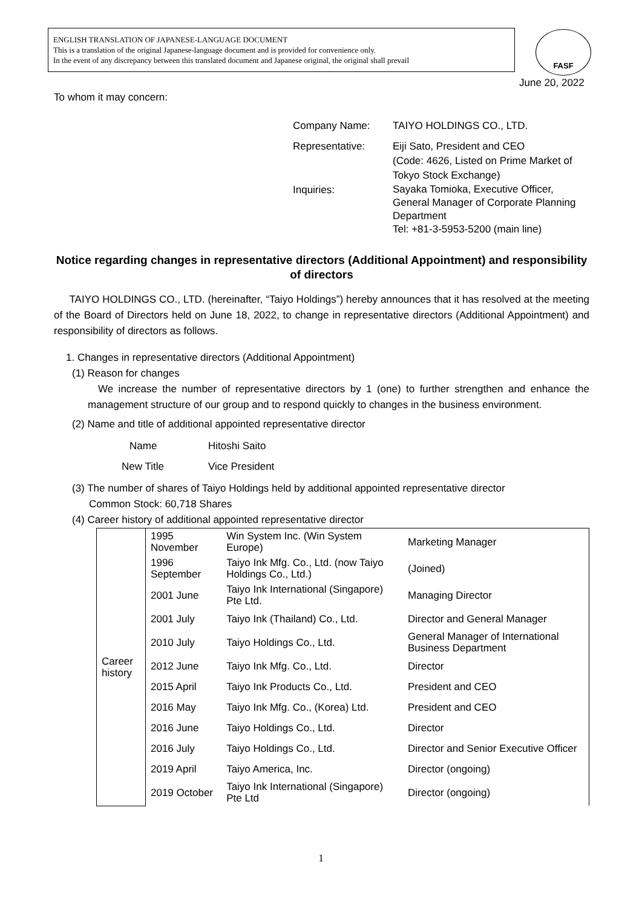ENGLISH TRANSLATION OF JAPANESE-LANGUAGE DOCUMENT
This is a translation of the original Japanese-language document and is provided for convenience only.
In the event of any discrepancy between this translated document and Japanese original, the original shall prevail
FASF
June 20, 2022
To whom it may concern:
| Company Name: | TAIYO HOLDINGS CO., LTD. |
| Representative: | Eiji Sato, President and CEO (Code: 4626, Listed on Prime Market of Tokyo Stock Exchange) |
| Inquiries: | Sayaka Tomioka, Executive Officer, General Manager of Corporate Planning Department Tel: +81-3-5953-5200 (main line) |
Notice regarding changes in representative directors (Additional Appointment) and responsibility of directors
TAIYO HOLDINGS CO., LTD. (hereinafter, “Taiyo Holdings”) hereby announces that it has resolved at the meeting of the Board of Directors held on June 18, 2022, to change in representative directors (Additional Appointment) and responsibility of directors as follows.
1. Changes in representative directors (Additional Appointment)
(1) Reason for changes
We increase the number of representative directors by 1 (one) to further strengthen and enhance the management structure of our group and to respond quickly to changes in the business environment.
(2) Name and title of additional appointed representative director
Name Hitoshi Saito
New Title Vice President
(3) The number of shares of Taiyo Holdings held by additional appointed representative director
Common Stock: 60,718 Shares
(4) Career history of additional appointed representative director
| Career history | 1995 November | Win System Inc. (Win System Europe) | Marketing Manager |
| | 1996 September | Taiyo Ink Mfg. Co., Ltd. (now Taiyo Holdings Co., Ltd.) | (Joined) |
| | 2001 June | Taiyo Ink International (Singapore) Pte Ltd. | Managing Director |
| | 2001 July | Taiyo Ink (Thailand) Co., Ltd. | Director and General Manager |
| | 2010 July | Taiyo Holdings Co., Ltd. | General Manager of International Business Department |
| | 2012 June | Taiyo Ink Mfg. Co., Ltd. | Director |
| | 2015 April | Taiyo Ink Products Co., Ltd. | President and CEO |
| | 2016 May | Taiyo Ink Mfg. Co., (Korea) Ltd. | President and CEO |
| | 2016 June | Taiyo Holdings Co., Ltd. | Director |
| | 2016 July | Taiyo Holdings Co., Ltd. | Director and Senior Executive Officer |
| | 2019 April | Taiyo America, Inc. | Director (ongoing) |
| | 2019 October | Taiyo Ink International (Singapore) Pte Ltd | Director (ongoing) |
1